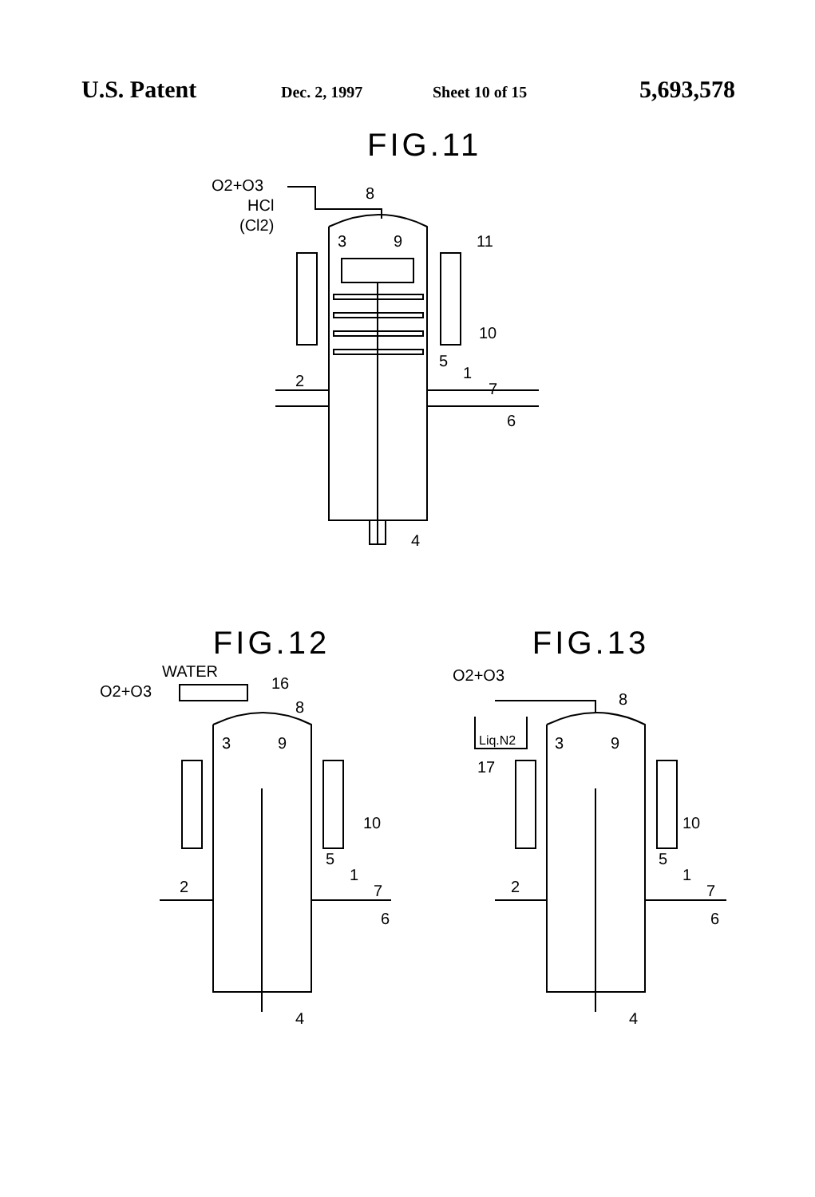U.S. Patent Dec. 2, 1997 Sheet 10 of 15 5,693,578
FIG.11
O2+O3
HCl
(Cl2)
8
11
3
9
10
5
1
7
2
6
4
FIG.12 FIG.13
WATER
O2+O3
16
8
3
9
10
5
1
7
2
6
4
O2+O3
Liq.N2
17
8
3
9
10
5
1
7
2
6
4